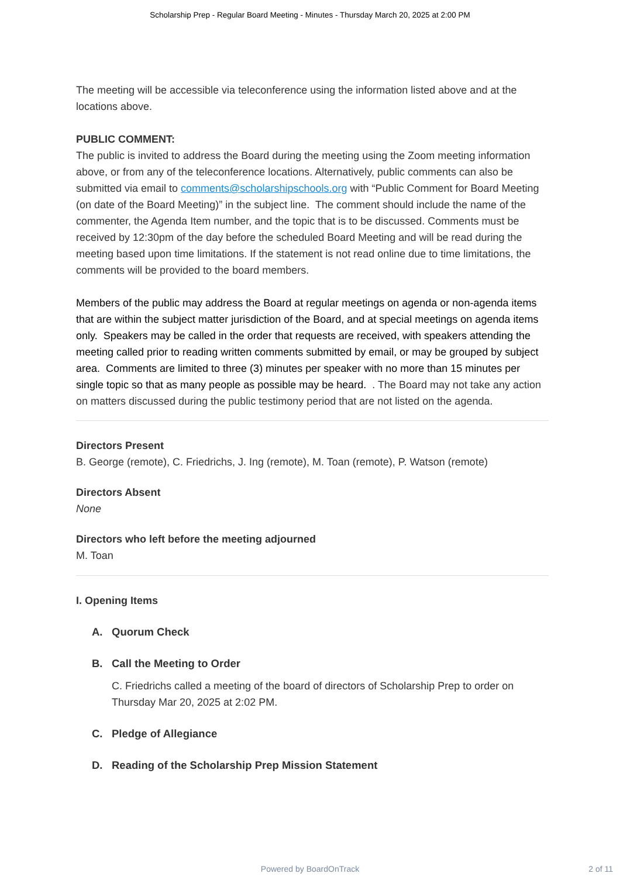Scholarship Prep - Regular Board Meeting - Minutes - Thursday March 20, 2025 at 2:00 PM
The meeting will be accessible via teleconference using the information listed above and at the locations above.
PUBLIC COMMENT:
The public is invited to address the Board during the meeting using the Zoom meeting information above, or from any of the teleconference locations. Alternatively, public comments can also be submitted via email to comments@scholarshipschools.org with “Public Comment for Board Meeting (on date of the Board Meeting)” in the subject line. The comment should include the name of the commenter, the Agenda Item number, and the topic that is to be discussed. Comments must be received by 12:30pm of the day before the scheduled Board Meeting and will be read during the meeting based upon time limitations. If the statement is not read online due to time limitations, the comments will be provided to the board members.
Members of the public may address the Board at regular meetings on agenda or non-agenda items that are within the subject matter jurisdiction of the Board, and at special meetings on agenda items only. Speakers may be called in the order that requests are received, with speakers attending the meeting called prior to reading written comments submitted by email, or may be grouped by subject area. Comments are limited to three (3) minutes per speaker with no more than 15 minutes per single topic so that as many people as possible may be heard. . The Board may not take any action on matters discussed during the public testimony period that are not listed on the agenda.
Directors Present
B. George (remote), C. Friedrichs, J. Ing (remote), M. Toan (remote), P. Watson (remote)
Directors Absent
None
Directors who left before the meeting adjourned
M. Toan
I. Opening Items
A. Quorum Check
B. Call the Meeting to Order
C. Friedrichs called a meeting of the board of directors of Scholarship Prep to order on Thursday Mar 20, 2025 at 2:02 PM.
C. Pledge of Allegiance
D. Reading of the Scholarship Prep Mission Statement
Powered by BoardOnTrack 2 of 11